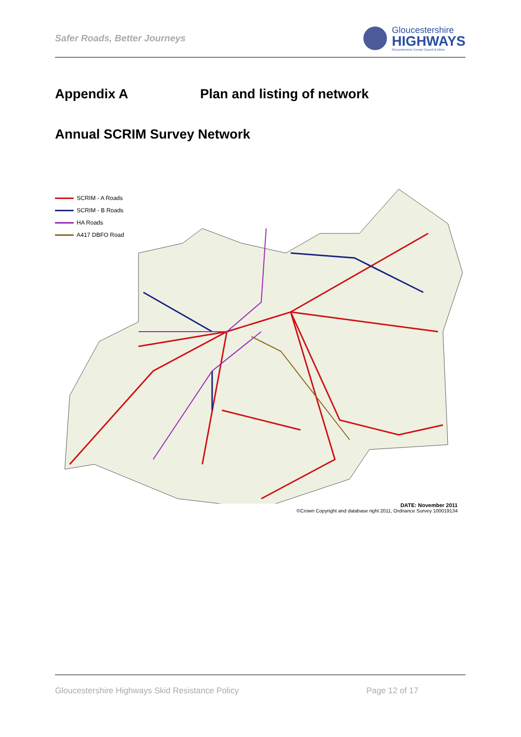Safer Roads, Better Journeys
Gloucestershire
HIGHWAYS
Gloucestershire County Council & Atkins
Appendix A Plan and listing of network
Annual SCRIM Survey Network
SCRIM - A Roads
SCRIM - B Roads
HA Roads
A417 DBFO Road
DATE: November 2011
©Crown Copyright and database right 2011, Ordnance Survey 100019134
Gloucestershire Highways Skid Resistance Policy Page 12 of 17